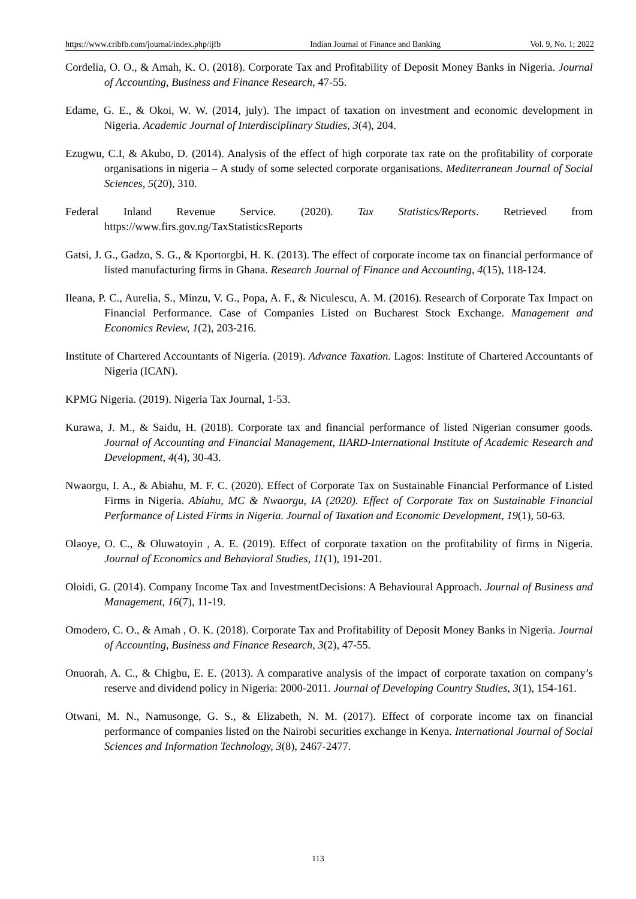https://www.cribfb.com/journal/index.php/ijfb Indian Journal of Finance and Banking Vol. 9, No. 1; 2022
Cordelia, O. O., & Amah, K. O. (2018). Corporate Tax and Profitability of Deposit Money Banks in Nigeria. Journal of Accounting, Business and Finance Research, 47-55.
Edame, G. E., & Okoi, W. W. (2014, july). The impact of taxation on investment and economic development in Nigeria. Academic Journal of Interdisciplinary Studies, 3(4), 204.
Ezugwu, C.I, & Akubo, D. (2014). Analysis of the effect of high corporate tax rate on the profitability of corporate organisations in nigeria – A study of some selected corporate organisations. Mediterranean Journal of Social Sciences, 5(20), 310.
Federal Inland Revenue Service. (2020). Tax Statistics/Reports. Retrieved from https://www.firs.gov.ng/TaxStatisticsReports
Gatsi, J. G., Gadzo, S. G., & Kportorgbi, H. K. (2013). The effect of corporate income tax on financial performance of listed manufacturing firms in Ghana. Research Journal of Finance and Accounting, 4(15), 118-124.
Ileana, P. C., Aurelia, S., Minzu, V. G., Popa, A. F., & Niculescu, A. M. (2016). Research of Corporate Tax Impact on Financial Performance. Case of Companies Listed on Bucharest Stock Exchange. Management and Economics Review, 1(2), 203-216.
Institute of Chartered Accountants of Nigeria. (2019). Advance Taxation. Lagos: Institute of Chartered Accountants of Nigeria (ICAN).
KPMG Nigeria. (2019). Nigeria Tax Journal, 1-53.
Kurawa, J. M., & Saidu, H. (2018). Corporate tax and financial performance of listed Nigerian consumer goods. Journal of Accounting and Financial Management, IIARD-International Institute of Academic Research and Development, 4(4), 30-43.
Nwaorgu, I. A., & Abiahu, M. F. C. (2020). Effect of Corporate Tax on Sustainable Financial Performance of Listed Firms in Nigeria. Abiahu, MC & Nwaorgu, IA (2020). Effect of Corporate Tax on Sustainable Financial Performance of Listed Firms in Nigeria. Journal of Taxation and Economic Development, 19(1), 50-63.
Olaoye, O. C., & Oluwatoyin , A. E. (2019). Effect of corporate taxation on the profitability of firms in Nigeria. Journal of Economics and Behavioral Studies, 11(1), 191-201.
Oloidi, G. (2014). Company Income Tax and InvestmentDecisions: A Behavioural Approach. Journal of Business and Management, 16(7), 11-19.
Omodero, C. O., & Amah , O. K. (2018). Corporate Tax and Profitability of Deposit Money Banks in Nigeria. Journal of Accounting, Business and Finance Research, 3(2), 47-55.
Onuorah, A. C., & Chigbu, E. E. (2013). A comparative analysis of the impact of corporate taxation on company’s reserve and dividend policy in Nigeria: 2000-2011. Journal of Developing Country Studies, 3(1), 154-161.
Otwani, M. N., Namusonge, G. S., & Elizabeth, N. M. (2017). Effect of corporate income tax on financial performance of companies listed on the Nairobi securities exchange in Kenya. International Journal of Social Sciences and Information Technology, 3(8), 2467-2477.
113